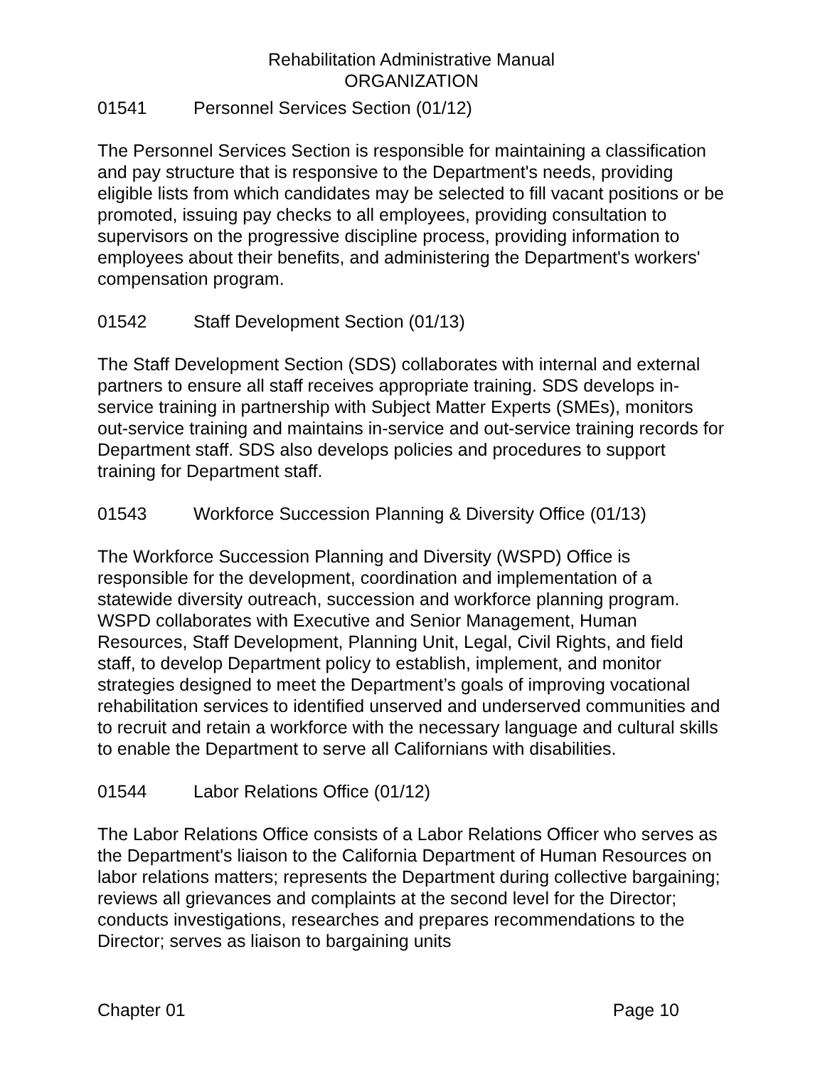Rehabilitation Administrative Manual
ORGANIZATION
01541 Personnel Services Section (01/12)
The Personnel Services Section is responsible for maintaining a classification and pay structure that is responsive to the Department's needs, providing eligible lists from which candidates may be selected to fill vacant positions or be promoted, issuing pay checks to all employees, providing consultation to supervisors on the progressive discipline process, providing information to employees about their benefits, and administering the Department's workers' compensation program.
01542 Staff Development Section (01/13)
The Staff Development Section (SDS) collaborates with internal and external partners to ensure all staff receives appropriate training. SDS develops in-service training in partnership with Subject Matter Experts (SMEs), monitors out-service training and maintains in-service and out-service training records for Department staff. SDS also develops policies and procedures to support training for Department staff.
01543 Workforce Succession Planning & Diversity Office (01/13)
The Workforce Succession Planning and Diversity (WSPD) Office is responsible for the development, coordination and implementation of a statewide diversity outreach, succession and workforce planning program. WSPD collaborates with Executive and Senior Management, Human Resources, Staff Development, Planning Unit, Legal, Civil Rights, and field staff, to develop Department policy to establish, implement, and monitor strategies designed to meet the Department’s goals of improving vocational rehabilitation services to identified unserved and underserved communities and to recruit and retain a workforce with the necessary language and cultural skills to enable the Department to serve all Californians with disabilities.
01544 Labor Relations Office (01/12)
The Labor Relations Office consists of a Labor Relations Officer who serves as the Department's liaison to the California Department of Human Resources on labor relations matters; represents the Department during collective bargaining; reviews all grievances and complaints at the second level for the Director; conducts investigations, researches and prepares recommendations to the Director; serves as liaison to bargaining units
Chapter 01 Page 10